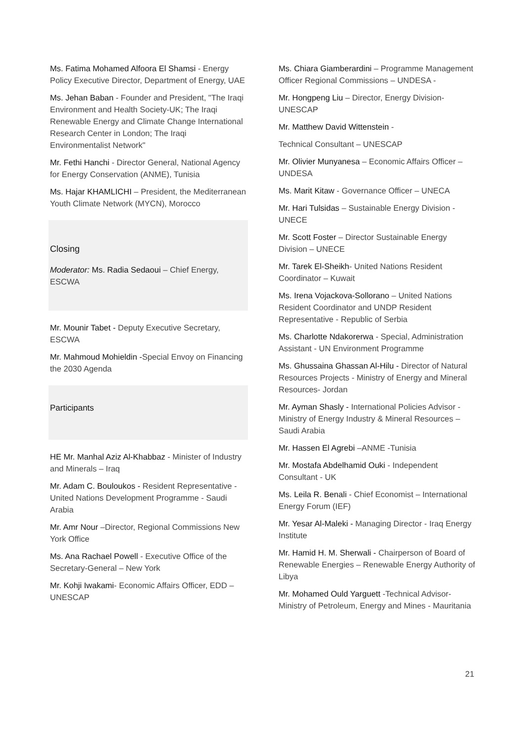Ms. Fatima Mohamed Alfoora El Shamsi - Energy Policy Executive Director, Department of Energy, UAE
Ms. Jehan Baban - Founder and President, "The Iraqi Environment and Health Society-UK; The Iraqi Renewable Energy and Climate Change International Research Center in London; The Iraqi Environmentalist Network"
Mr. Fethi Hanchi - Director General, National Agency for Energy Conservation (ANME), Tunisia
Ms. Hajar KHAMLICHI – President, the Mediterranean Youth Climate Network (MYCN), Morocco
Closing
Moderator: Ms. Radia Sedaoui – Chief Energy, ESCWA
Mr. Mounir Tabet - Deputy Executive Secretary, ESCWA
Mr. Mahmoud Mohieldin -Special Envoy on Financing the 2030 Agenda
Participants
HE Mr. Manhal Aziz Al-Khabbaz - Minister of Industry and Minerals – Iraq
Mr. Adam C. Bouloukos - Resident Representative - United Nations Development Programme - Saudi Arabia
Mr. Amr Nour –Director, Regional Commissions New York Office
Ms. Ana Rachael Powell - Executive Office of the Secretary-General – New York
Mr. Kohji Iwakami- Economic Affairs Officer, EDD – UNESCAP
Ms. Chiara Giamberardini – Programme Management Officer Regional Commissions – UNDESA -
Mr. Hongpeng Liu – Director, Energy Division-UNESCAP
Mr. Matthew David Wittenstein -
Technical Consultant – UNESCAP
Mr. Olivier Munyanesa – Economic Affairs Officer – UNDESA
Ms. Marit Kitaw - Governance Officer – UNECA
Mr. Hari Tulsidas – Sustainable Energy Division - UNECE
Mr. Scott Foster – Director Sustainable Energy Division – UNECE
Mr. Tarek El-Sheikh- United Nations Resident Coordinator – Kuwait
Ms. Irena Vojackova-Sollorano – United Nations Resident Coordinator and UNDP Resident Representative - Republic of Serbia
Ms. Charlotte Ndakorerwa - Special, Administration Assistant - UN Environment Programme
Ms. Ghussaina Ghassan Al-Hilu - Director of Natural Resources Projects - Ministry of Energy and Mineral Resources- Jordan
Mr. Ayman Shasly - International Policies Advisor - Ministry of Energy Industry & Mineral Resources – Saudi Arabia
Mr. Hassen El Agrebi –ANME -Tunisia
Mr. Mostafa Abdelhamid Ouki - Independent Consultant - UK
Ms. Leila R. Benali - Chief Economist – International Energy Forum (IEF)
Mr. Yesar Al-Maleki - Managing Director - Iraq Energy Institute
Mr. Hamid H. M. Sherwali - Chairperson of Board of Renewable Energies – Renewable Energy Authority of Libya
Mr. Mohamed Ould Yarguett -Technical Advisor-Ministry of Petroleum, Energy and Mines - Mauritania
21